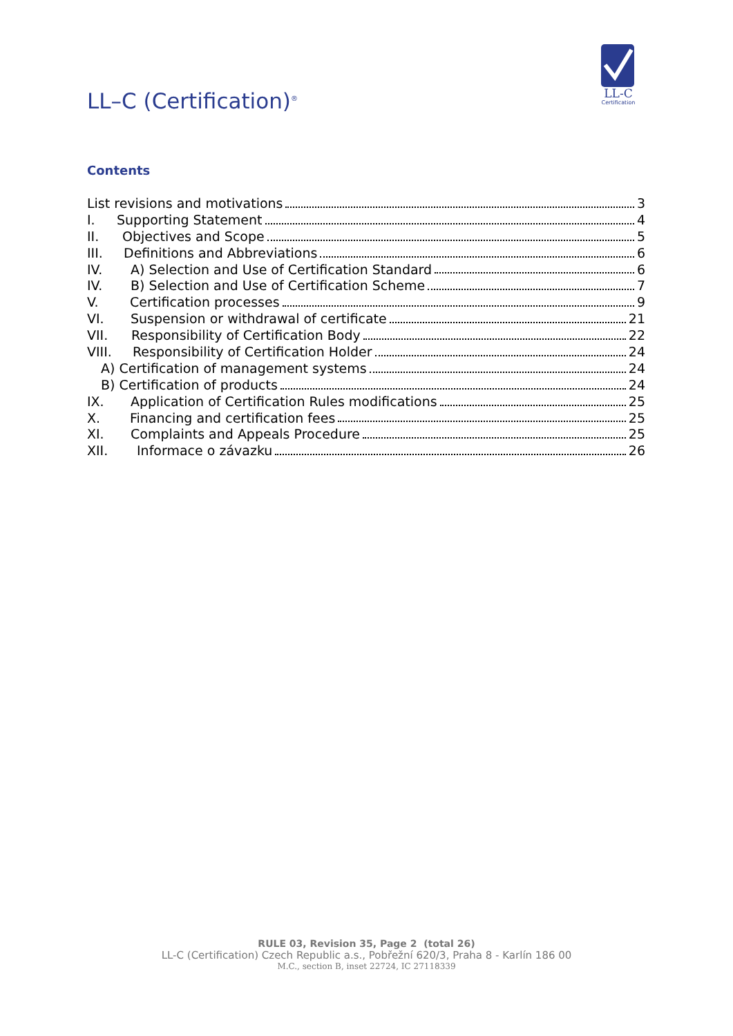LL–C (Certification)<sup>®</sup>
LL-C
Certification
Contents
List revisions and motivations 3
I. Supporting Statement 4
II. Objectives and Scope 5
III. Definitions and Abbreviations 6
IV. A) Selection and Use of Certification Standard 6
IV. B) Selection and Use of Certification Scheme 7
V. Certification processes 9
VI. Suspension or withdrawal of certificate 21
VII. Responsibility of Certification Body 22
VIII. Responsibility of Certification Holder 24
A) Certification of management systems 24
B) Certification of products 24
IX. Application of Certification Rules modifications 25
X. Financing and certification fees 25
XI. Complaints and Appeals Procedure 25
XII. Informace o závazku 26
RULE 03, Revision 35, Page 2 (total 26)
LL-C (Certification) Czech Republic a.s., Pobřežní 620/3, Praha 8 - Karlín 186 00
M.C., section B, inset 22724, IC 27118339